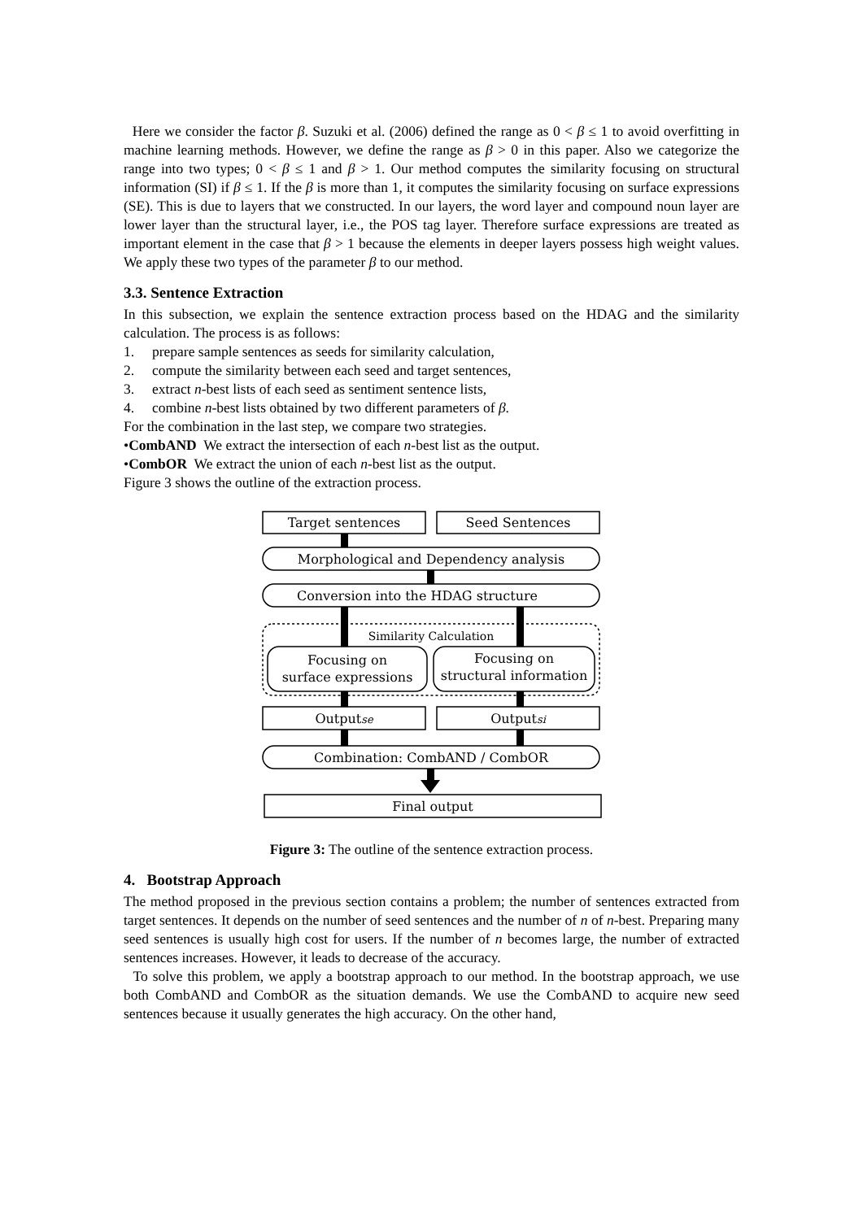Here we consider the factor β. Suzuki et al. (2006) defined the range as 0 < β ≤ 1 to avoid overfitting in machine learning methods. However, we define the range as β > 0 in this paper. Also we categorize the range into two types; 0 < β ≤ 1 and β > 1. Our method computes the similarity focusing on structural information (SI) if β ≤ 1. If the β is more than 1, it computes the similarity focusing on surface expressions (SE). This is due to layers that we constructed. In our layers, the word layer and compound noun layer are lower layer than the structural layer, i.e., the POS tag layer. Therefore surface expressions are treated as important element in the case that β > 1 because the elements in deeper layers possess high weight values. We apply these two types of the parameter β to our method.
3.3. Sentence Extraction
In this subsection, we explain the sentence extraction process based on the HDAG and the similarity calculation. The process is as follows:
1. prepare sample sentences as seeds for similarity calculation,
2. compute the similarity between each seed and target sentences,
3. extract n-best lists of each seed as sentiment sentence lists,
4. combine n-best lists obtained by two different parameters of β.
For the combination in the last step, we compare two strategies.
•CombAND We extract the intersection of each n-best list as the output.
•CombOR We extract the union of each n-best list as the output.
Figure 3 shows the outline of the extraction process.
Target sentences
Seed Sentences
Morphological and Dependency analysis
Conversion into the HDAG structure
Similarity Calculation
Focusing on
surface expressions
Focusing on
structural information
Outputse
Outputsi
Combination: CombAND / CombOR
Final output
Figure 3: The outline of the sentence extraction process.
4. Bootstrap Approach
The method proposed in the previous section contains a problem; the number of sentences extracted from target sentences. It depends on the number of seed sentences and the number of n of n-best. Preparing many seed sentences is usually high cost for users. If the number of n becomes large, the number of extracted sentences increases. However, it leads to decrease of the accuracy.
To solve this problem, we apply a bootstrap approach to our method. In the bootstrap approach, we use both CombAND and CombOR as the situation demands. We use the CombAND to acquire new seed sentences because it usually generates the high accuracy. On the other hand,